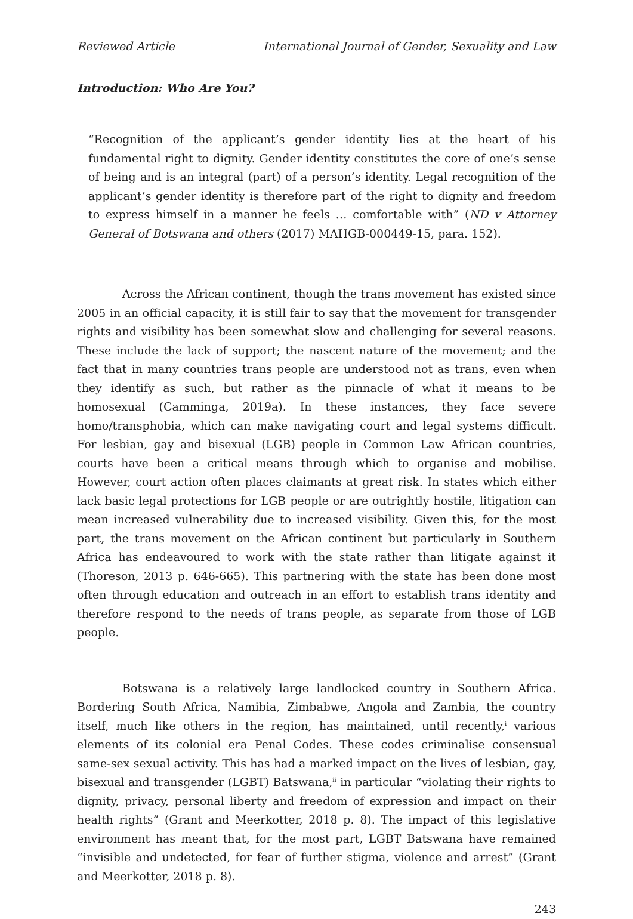Reviewed Article International Journal of Gender, Sexuality and Law
Introduction: Who Are You?
“Recognition of the applicant’s gender identity lies at the heart of his fundamental right to dignity. Gender identity constitutes the core of one’s sense of being and is an integral (part) of a person’s identity. Legal recognition of the applicant’s gender identity is therefore part of the right to dignity and freedom to express himself in a manner he feels … comfortable with” (ND v Attorney General of Botswana and others (2017) MAHGB-000449-15, para. 152).
Across the African continent, though the trans movement has existed since 2005 in an official capacity, it is still fair to say that the movement for transgender rights and visibility has been somewhat slow and challenging for several reasons. These include the lack of support; the nascent nature of the movement; and the fact that in many countries trans people are understood not as trans, even when they identify as such, but rather as the pinnacle of what it means to be homosexual (Camminga, 2019a). In these instances, they face severe homo/transphobia, which can make navigating court and legal systems difficult. For lesbian, gay and bisexual (LGB) people in Common Law African countries, courts have been a critical means through which to organise and mobilise. However, court action often places claimants at great risk. In states which either lack basic legal protections for LGB people or are outrightly hostile, litigation can mean increased vulnerability due to increased visibility. Given this, for the most part, the trans movement on the African continent but particularly in Southern Africa has endeavoured to work with the state rather than litigate against it (Thoreson, 2013 p. 646-665). This partnering with the state has been done most often through education and outreach in an effort to establish trans identity and therefore respond to the needs of trans people, as separate from those of LGB people.
Botswana is a relatively large landlocked country in Southern Africa. Bordering South Africa, Namibia, Zimbabwe, Angola and Zambia, the country itself, much like others in the region, has maintained, until recently,<sup>i</sup> various elements of its colonial era Penal Codes. These codes criminalise consensual same-sex sexual activity. This has had a marked impact on the lives of lesbian, gay, bisexual and transgender (LGBT) Batswana,<sup>ii</sup> in particular “violating their rights to dignity, privacy, personal liberty and freedom of expression and impact on their health rights” (Grant and Meerkotter, 2018 p. 8). The impact of this legislative environment has meant that, for the most part, LGBT Batswana have remained “invisible and undetected, for fear of further stigma, violence and arrest” (Grant and Meerkotter, 2018 p. 8).
243